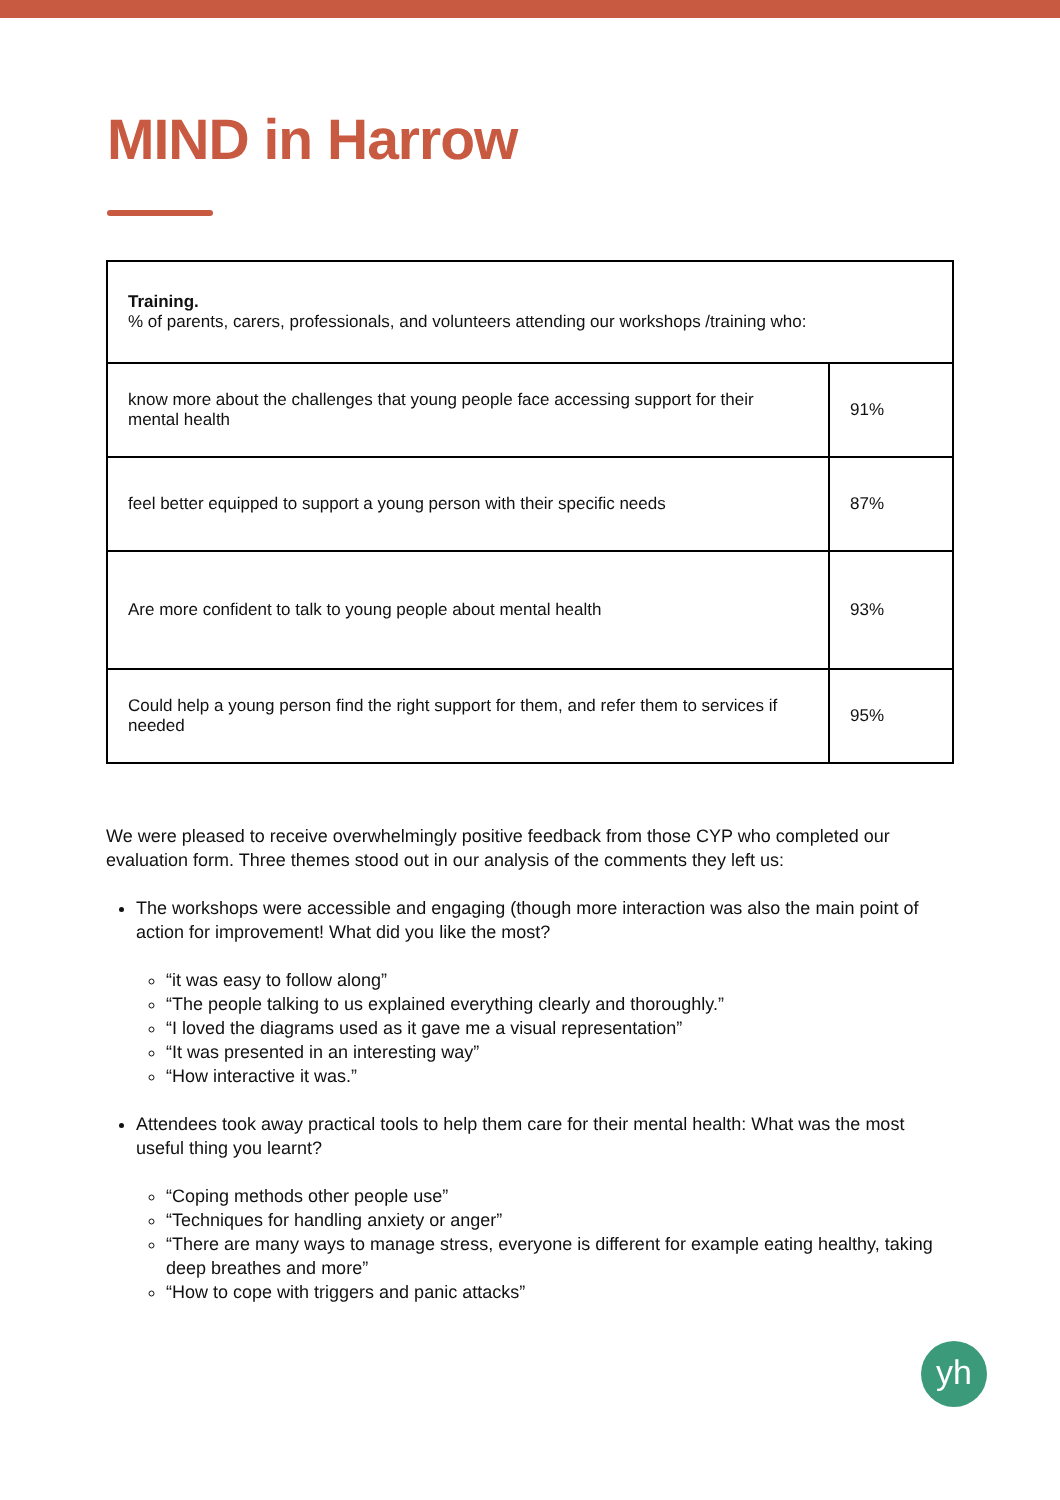MIND in Harrow
| Training. % of parents, carers, professionals, and volunteers attending our workshops /training who: | |
| know more about the challenges that young people face accessing support for their mental health | 91% |
| feel better equipped to support a young person with their specific needs | 87% |
| Are more confident to talk to young people about mental health | 93% |
| Could help a young person find the right support for them, and refer them to services if needed | 95% |
We were pleased to receive overwhelmingly positive feedback from those CYP who completed our evaluation form. Three themes stood out in our analysis of the comments they left us:
The workshops were accessible and engaging (though more interaction was also the main point of action for improvement! What did you like the most?
“it was easy to follow along”
“The people talking to us explained everything clearly and thoroughly.”
“I loved the diagrams used as it gave me a visual representation”
“It was presented in an interesting way”
“How interactive it was.”
Attendees took away practical tools to help them care for their mental health: What was the most useful thing you learnt?
“Coping methods other people use”
“Techniques for handling anxiety or anger”
“There are many ways to manage stress, everyone is different for example eating healthy, taking deep breathes and more”
“How to cope with triggers and panic attacks”
yh